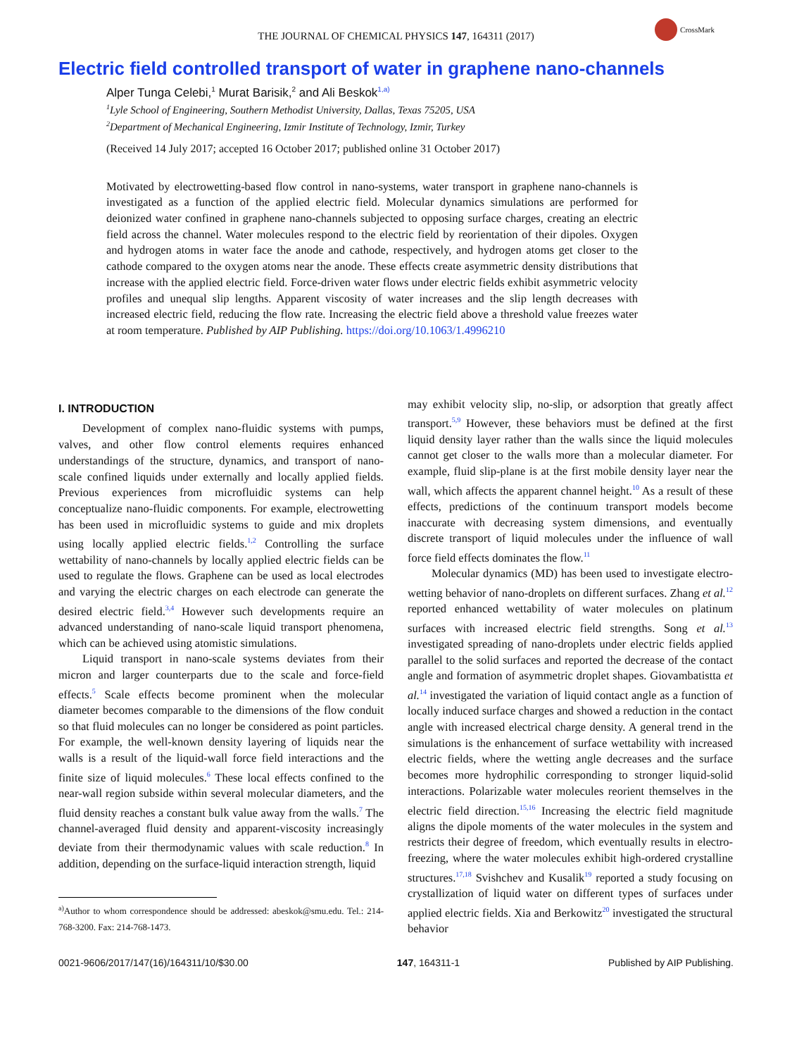THE JOURNAL OF CHEMICAL PHYSICS 147, 164311 (2017)
CrossMark
Electric field controlled transport of water in graphene nano-channels
Alper Tunga Celebi,<sup>1</sup> Murat Barisik,<sup>2</sup> and Ali Beskok<sup>1,a)</sup>
<sup>1</sup> Lyle School of Engineering, Southern Methodist University, Dallas, Texas 75205, USA
<sup>2</sup> Department of Mechanical Engineering, Izmir Institute of Technology, Izmir, Turkey
(Received 14 July 2017; accepted 16 October 2017; published online 31 October 2017)
Motivated by electrowetting-based flow control in nano-systems, water transport in graphene nano-channels is investigated as a function of the applied electric field. Molecular dynamics simulations are performed for deionized water confined in graphene nano-channels subjected to opposing surface charges, creating an electric field across the channel. Water molecules respond to the electric field by reorientation of their dipoles. Oxygen and hydrogen atoms in water face the anode and cathode, respectively, and hydrogen atoms get closer to the cathode compared to the oxygen atoms near the anode. These effects create asymmetric density distributions that increase with the applied electric field. Force-driven water flows under electric fields exhibit asymmetric velocity profiles and unequal slip lengths. Apparent viscosity of water increases and the slip length decreases with increased electric field, reducing the flow rate. Increasing the electric field above a threshold value freezes water at room temperature. Published by AIP Publishing. https://doi.org/10.1063/1.4996210
I. INTRODUCTION
Development of complex nano-fluidic systems with pumps, valves, and other flow control elements requires enhanced understandings of the structure, dynamics, and transport of nano-scale confined liquids under externally and locally applied fields. Previous experiences from microfluidic systems can help conceptualize nano-fluidic components. For example, electrowetting has been used in microfluidic systems to guide and mix droplets using locally applied electric fields.<sup>1,2</sup> Controlling the surface wettability of nano-channels by locally applied electric fields can be used to regulate the flows. Graphene can be used as local electrodes and varying the electric charges on each electrode can generate the desired electric field.<sup>3,4</sup> However such developments require an advanced understanding of nano-scale liquid transport phenomena, which can be achieved using atomistic simulations.
Liquid transport in nano-scale systems deviates from their micron and larger counterparts due to the scale and force-field effects.<sup>5</sup> Scale effects become prominent when the molecular diameter becomes comparable to the dimensions of the flow conduit so that fluid molecules can no longer be considered as point particles. For example, the well-known density layering of liquids near the walls is a result of the liquid-wall force field interactions and the finite size of liquid molecules.<sup>6</sup> These local effects confined to the near-wall region subside within several molecular diameters, and the fluid density reaches a constant bulk value away from the walls.<sup>7</sup> The channel-averaged fluid density and apparent-viscosity increasingly deviate from their thermodynamic values with scale reduction.<sup>8</sup> In addition, depending on the surface-liquid interaction strength, liquid
<sup>a)</sup> Author to whom correspondence should be addressed: abeskok@smu.edu. Tel.: 214-768-3200. Fax: 214-768-1473.
may exhibit velocity slip, no-slip, or adsorption that greatly affect transport.<sup>5,9</sup> However, these behaviors must be defined at the first liquid density layer rather than the walls since the liquid molecules cannot get closer to the walls more than a molecular diameter. For example, fluid slip-plane is at the first mobile density layer near the wall, which affects the apparent channel height.<sup>10</sup> As a result of these effects, predictions of the continuum transport models become inaccurate with decreasing system dimensions, and eventually discrete transport of liquid molecules under the influence of wall force field effects dominates the flow.<sup>11</sup>
Molecular dynamics (MD) has been used to investigate electro-wetting behavior of nano-droplets on different surfaces. Zhang et al.<sup>12</sup> reported enhanced wettability of water molecules on platinum surfaces with increased electric field strengths. Song et al.<sup>13</sup> investigated spreading of nano-droplets under electric fields applied parallel to the solid surfaces and reported the decrease of the contact angle and formation of asymmetric droplet shapes. Giovambatistta et al.<sup>14</sup> investigated the variation of liquid contact angle as a function of locally induced surface charges and showed a reduction in the contact angle with increased electrical charge density. A general trend in the simulations is the enhancement of surface wettability with increased electric fields, where the wetting angle decreases and the surface becomes more hydrophilic corresponding to stronger liquid-solid interactions. Polarizable water molecules reorient themselves in the electric field direction.<sup>15,16</sup> Increasing the electric field magnitude aligns the dipole moments of the water molecules in the system and restricts their degree of freedom, which eventually results in electro-freezing, where the water molecules exhibit high-ordered crystalline structures.<sup>17,18</sup> Svishchev and Kusalik<sup>19</sup> reported a study focusing on crystallization of liquid water on different types of surfaces under applied electric fields. Xia and Berkowitz<sup>20</sup> investigated the structural behavior
0021-9606/2017/147(16)/164311/10/$30.00 147, 164311-1 Published by AIP Publishing.